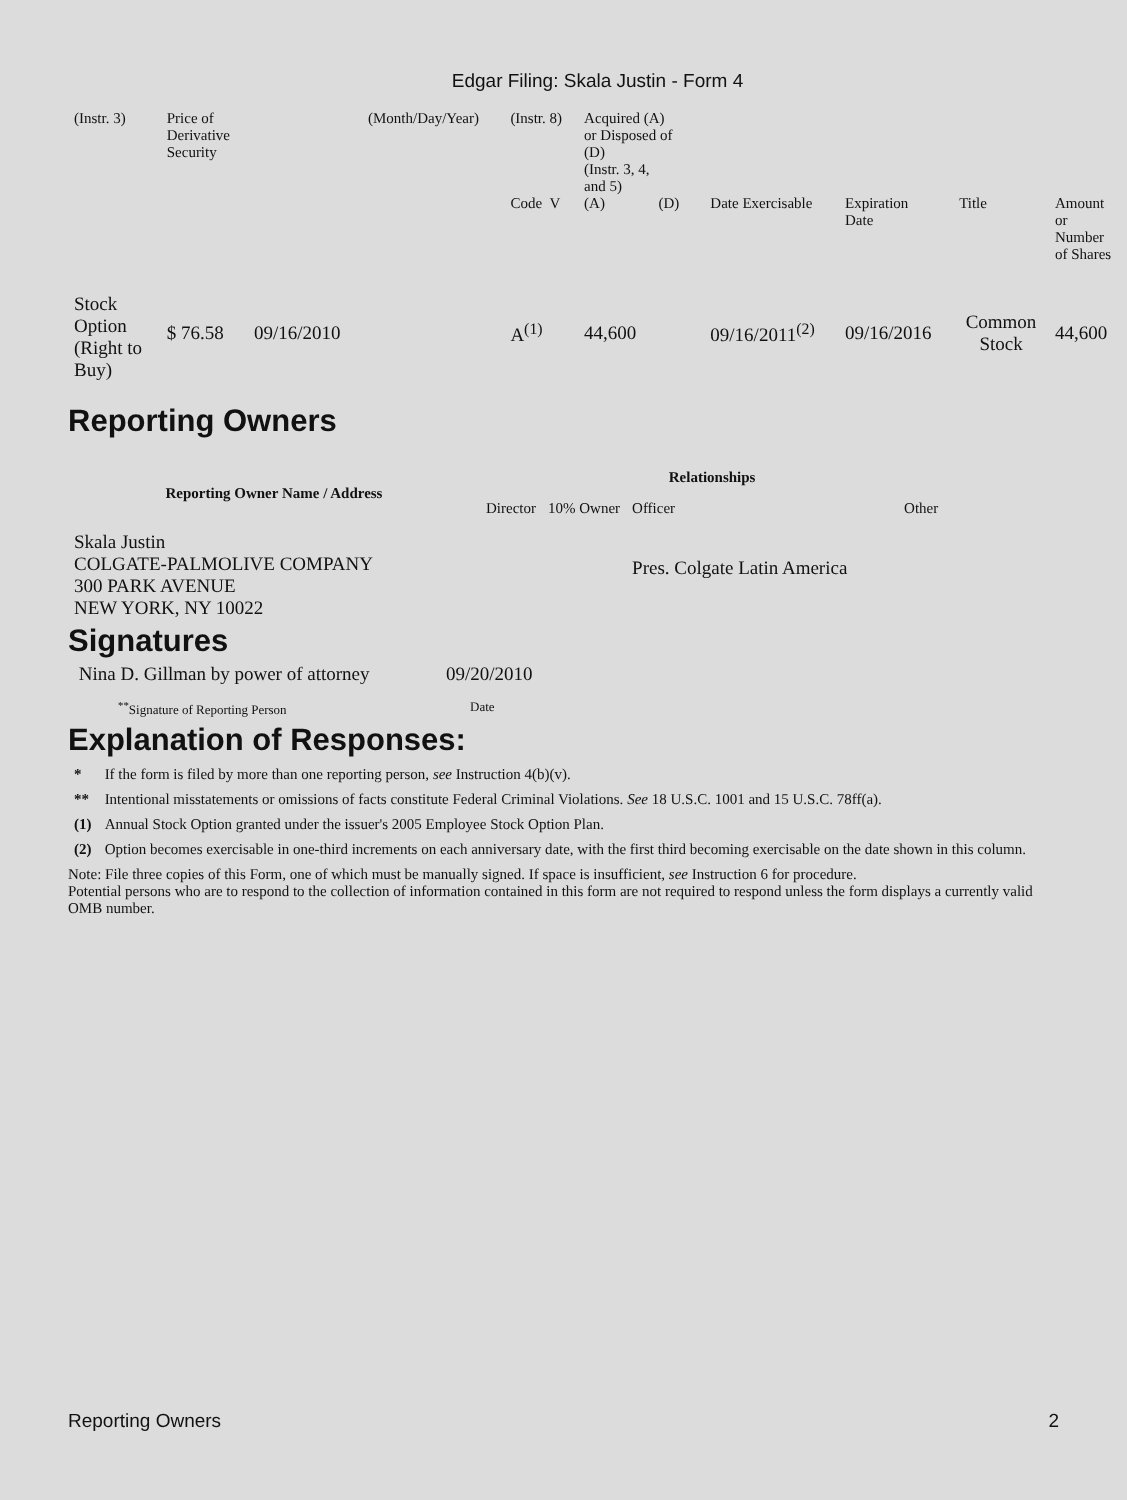Edgar Filing: Skala Justin - Form 4
| (Instr. 3) | Price of Derivative Security | | (Month/Day/Year) | (Instr. 8) | Acquired (A) or Disposed of (D) (Instr. 3, 4, and 5) | | | | | | |
| | | | | Code V | (A) | (D) | | Date Exercisable | Expiration Date | Title | Amount or Number of Shares |
| Stock Option (Right to Buy) | $ 76.58 | 09/16/2010 | | A<sup>(1)</sup> | 44,600 | | | 09/16/2011<sup>(2)</sup> | 09/16/2016 | Common Stock | 44,600 |
Reporting Owners
| Reporting Owner Name / Address | Relationships | | | |
| --- | --- | --- | --- | --- |
| | Director | 10% Owner | Officer | Other |
| Skala Justin COLGATE-PALMOLIVE COMPANY 300 PARK AVENUE NEW YORK, NY 10022 | | | Pres. Colgate Latin America | |
Signatures
| Nina D. Gillman by power of attorney | 09/20/2010 |
| <sup>**</sup> Signature of Reporting Person | Date |
Explanation of Responses:
| * | If the form is filed by more than one reporting person, see Instruction 4(b)(v). |
| ** | Intentional misstatements or omissions of facts constitute Federal Criminal Violations. See 18 U.S.C. 1001 and 15 U.S.C. 78ff(a). |
| (1) | Annual Stock Option granted under the issuer's 2005 Employee Stock Option Plan. |
| (2) | Option becomes exercisable in one-third increments on each anniversary date, with the first third becoming exercisable on the date shown in this column. |
Note: File three copies of this Form, one of which must be manually signed. If space is insufficient, see Instruction 6 for procedure.
Potential persons who are to respond to the collection of information contained in this form are not required to respond unless the form displays a currently valid OMB number.
Reporting Owners 2